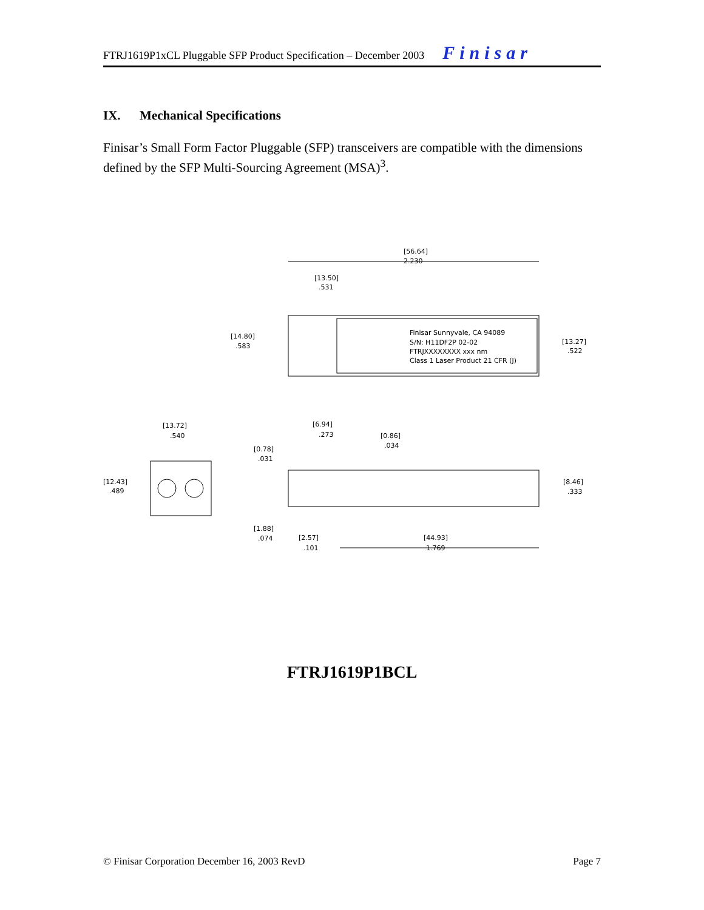FTRJ1619P1xCL Pluggable SFP Product Specification – December 2003 Finisar
IX. Mechanical Specifications
Finisar’s Small Form Factor Pluggable (SFP) transceivers are compatible with the dimensions defined by the SFP Multi-Sourcing Agreement (MSA)<sup>3</sup>.
[56.64]
2.230
[13.50]
.531
Finisar Sunnyvale, CA 94089
S/N: H11DF2P 02-02
FTRJXXXXXXXX xxx nm
Class 1 Laser Product 21 CFR (J)
[14.80]
.583
[13.27]
.522
[13.72]
.540
[12.43]
.489
[6.94]
.273
[0.86]
.034
[0.78]
.031
[8.46]
.333
[1.88]
.074
[2.57]
.101
[44.93]
1.769
FTRJ1619P1BCL
© Finisar Corporation December 16, 2003 RevD Page 7